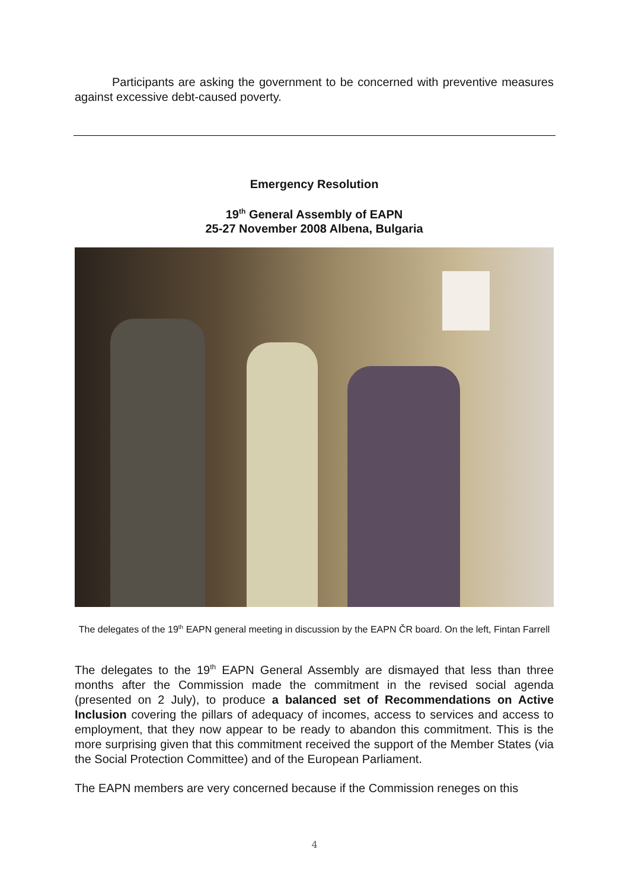Participants are asking the government to be concerned with preventive measures against excessive debt-caused poverty.
Emergency Resolution
19<sup>th</sup> General Assembly of EAPN
25-27 November 2008 Albena, Bulgaria
The delegates of the 19<sup>th</sup> EAPN general meeting in discussion by the EAPN ČR board. On the left, Fintan Farrell
The delegates to the 19<sup>th</sup> EAPN General Assembly are dismayed that less than three months after the Commission made the commitment in the revised social agenda (presented on 2 July), to produce a balanced set of Recommendations on Active Inclusion covering the pillars of adequacy of incomes, access to services and access to employment, that they now appear to be ready to abandon this commitment. This is the more surprising given that this commitment received the support of the Member States (via the Social Protection Committee) and of the European Parliament.
The EAPN members are very concerned because if the Commission reneges on this
4